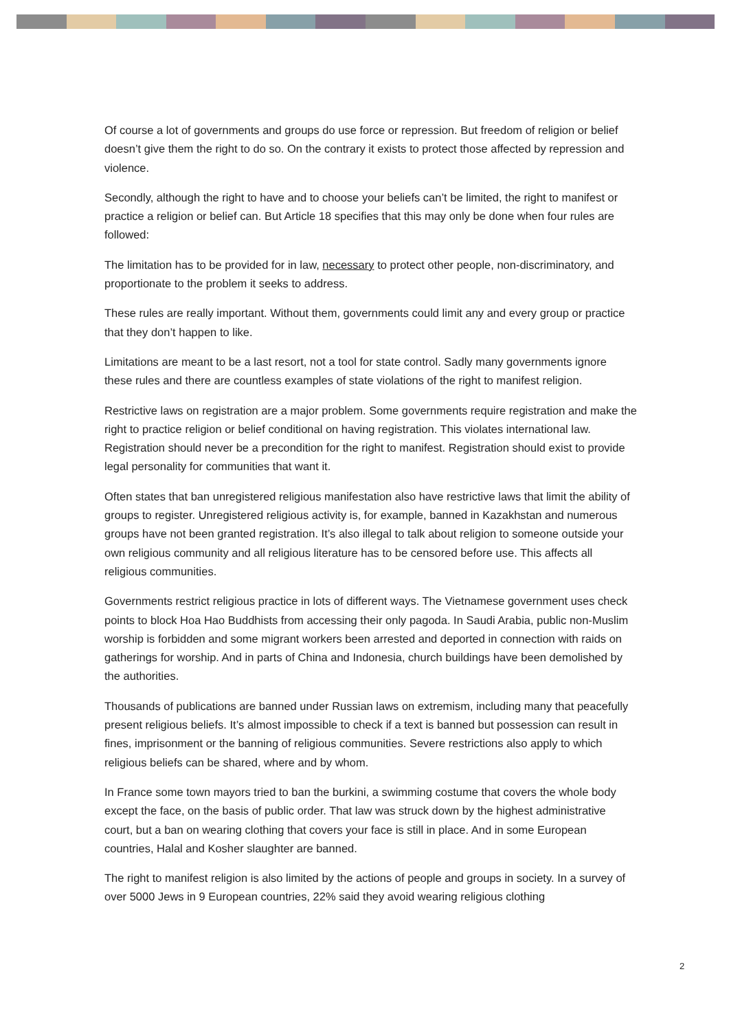Of course a lot of governments and groups do use force or repression. But freedom of religion or belief doesn’t give them the right to do so. On the contrary it exists to protect those affected by repression and violence.
Secondly, although the right to have and to choose your beliefs can’t be limited, the right to manifest or practice a religion or belief can. But Article 18 specifies that this may only be done when four rules are followed:
The limitation has to be provided for in law, necessary to protect other people, non-discriminatory, and proportionate to the problem it seeks to address.
These rules are really important. Without them, governments could limit any and every group or practice that they don’t happen to like.
Limitations are meant to be a last resort, not a tool for state control. Sadly many governments ignore these rules and there are countless examples of state violations of the right to manifest religion.
Restrictive laws on registration are a major problem. Some governments require registration and make the right to practice religion or belief conditional on having registration. This violates international law. Registration should never be a precondition for the right to manifest. Registration should exist to provide legal personality for communities that want it.
Often states that ban unregistered religious manifestation also have restrictive laws that limit the ability of groups to register. Unregistered religious activity is, for example, banned in Kazakhstan and numerous groups have not been granted registration. It’s also illegal to talk about religion to someone outside your own religious community and all religious literature has to be censored before use. This affects all religious communities.
Governments restrict religious practice in lots of different ways. The Vietnamese government uses check points to block Hoa Hao Buddhists from accessing their only pagoda. In Saudi Arabia, public non-Muslim worship is forbidden and some migrant workers been arrested and deported in connection with raids on gatherings for worship. And in parts of China and Indonesia, church buildings have been demolished by the authorities.
Thousands of publications are banned under Russian laws on extremism, including many that peacefully present religious beliefs. It’s almost impossible to check if a text is banned but possession can result in fines, imprisonment or the banning of religious communities. Severe restrictions also apply to which religious beliefs can be shared, where and by whom.
In France some town mayors tried to ban the burkini, a swimming costume that covers the whole body except the face, on the basis of public order. That law was struck down by the highest administrative court, but a ban on wearing clothing that covers your face is still in place. And in some European countries, Halal and Kosher slaughter are banned.
The right to manifest religion is also limited by the actions of people and groups in society. In a survey of over 5000 Jews in 9 European countries, 22% said they avoid wearing religious clothing
2